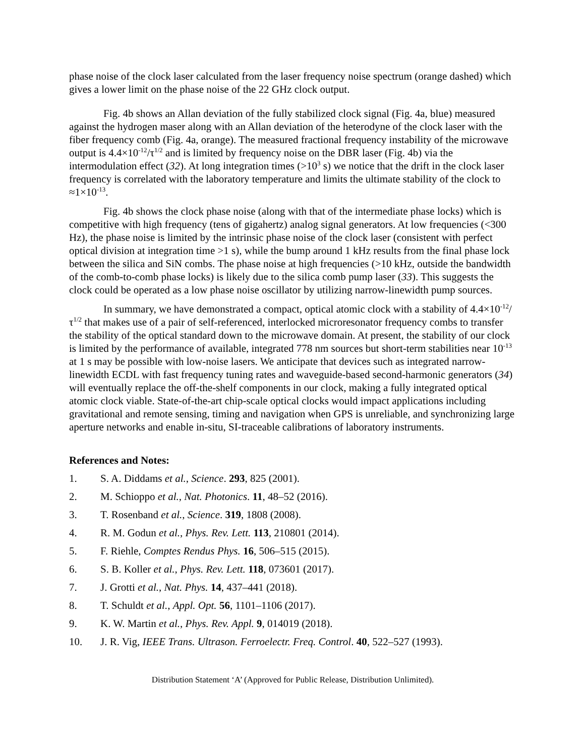phase noise of the clock laser calculated from the laser frequency noise spectrum (orange dashed) which gives a lower limit on the phase noise of the 22 GHz clock output.
Fig. 4b shows an Allan deviation of the fully stabilized clock signal (Fig. 4a, blue) measured against the hydrogen maser along with an Allan deviation of the heterodyne of the clock laser with the fiber frequency comb (Fig. 4a, orange). The measured fractional frequency instability of the microwave output is 4.4×10<sup>-12</sup>/τ<sup>1/2</sup> and is limited by frequency noise on the DBR laser (Fig. 4b) via the intermodulation effect (32). At long integration times (>10<sup>3</sup> s) we notice that the drift in the clock laser frequency is correlated with the laboratory temperature and limits the ultimate stability of the clock to ≈1×10<sup>-13</sup>.
Fig. 4b shows the clock phase noise (along with that of the intermediate phase locks) which is competitive with high frequency (tens of gigahertz) analog signal generators. At low frequencies (<300 Hz), the phase noise is limited by the intrinsic phase noise of the clock laser (consistent with perfect optical division at integration time >1 s), while the bump around 1 kHz results from the final phase lock between the silica and SiN combs. The phase noise at high frequencies (>10 kHz, outside the bandwidth of the comb-to-comb phase locks) is likely due to the silica comb pump laser (33). This suggests the clock could be operated as a low phase noise oscillator by utilizing narrow-linewidth pump sources.
In summary, we have demonstrated a compact, optical atomic clock with a stability of 4.4×10<sup>-12</sup>/τ<sup>1/2</sup> that makes use of a pair of self-referenced, interlocked microresonator frequency combs to transfer the stability of the optical standard down to the microwave domain. At present, the stability of our clock is limited by the performance of available, integrated 778 nm sources but short-term stabilities near 10<sup>-13</sup> at 1 s may be possible with low-noise lasers. We anticipate that devices such as integrated narrow-linewidth ECDL with fast frequency tuning rates and waveguide-based second-harmonic generators (34) will eventually replace the off-the-shelf components in our clock, making a fully integrated optical atomic clock viable. State-of-the-art chip-scale optical clocks would impact applications including gravitational and remote sensing, timing and navigation when GPS is unreliable, and synchronizing large aperture networks and enable in-situ, SI-traceable calibrations of laboratory instruments.
References and Notes:
1. S. A. Diddams et al., Science. 293, 825 (2001).
2. M. Schioppo et al., Nat. Photonics. 11, 48–52 (2016).
3. T. Rosenband et al., Science. 319, 1808 (2008).
4. R. M. Godun et al., Phys. Rev. Lett. 113, 210801 (2014).
5. F. Riehle, Comptes Rendus Phys. 16, 506–515 (2015).
6. S. B. Koller et al., Phys. Rev. Lett. 118, 073601 (2017).
7. J. Grotti et al., Nat. Phys. 14, 437–441 (2018).
8. T. Schuldt et al., Appl. Opt. 56, 1101–1106 (2017).
9. K. W. Martin et al., Phys. Rev. Appl. 9, 014019 (2018).
10. J. R. Vig, IEEE Trans. Ultrason. Ferroelectr. Freq. Control. 40, 522–527 (1993).
Distribution Statement ‘A’ (Approved for Public Release, Distribution Unlimited).